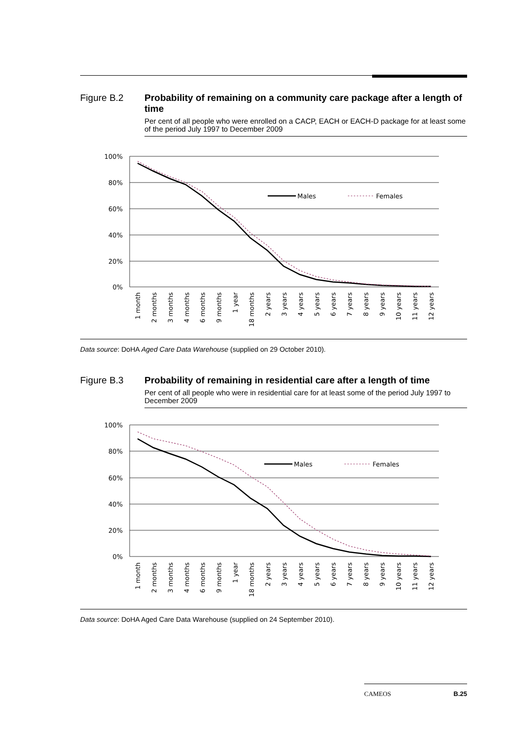Figure B.2 Probability of remaining on a community care package after a length of time
Per cent of all people who were enrolled on a CACP, EACH or EACH-D package for at least some of the period July 1997 to December 2009
100%
80%
60%
40%
20%
0%
Males
Females
1 month
2 months
3 months
4 months
6 months
9 months
1 year
18 months
2 years
3 years
4 years
5 years
6 years
7 years
8 years
9 years
10 years
11 years
12 years
Data source: DoHA Aged Care Data Warehouse (supplied on 29 October 2010).
Figure B.3 Probability of remaining in residential care after a length of time
Per cent of all people who were in residential care for at least some of the period July 1997 to December 2009
100%
80%
60%
40%
20%
0%
Males
Females
1 month
2 months
3 months
4 months
6 months
9 months
1 year
18 months
2 years
3 years
4 years
5 years
6 years
7 years
8 years
9 years
10 years
11 years
12 years
Data source: DoHA Aged Care Data Warehouse (supplied on 24 September 2010).
CAMEOS B.25